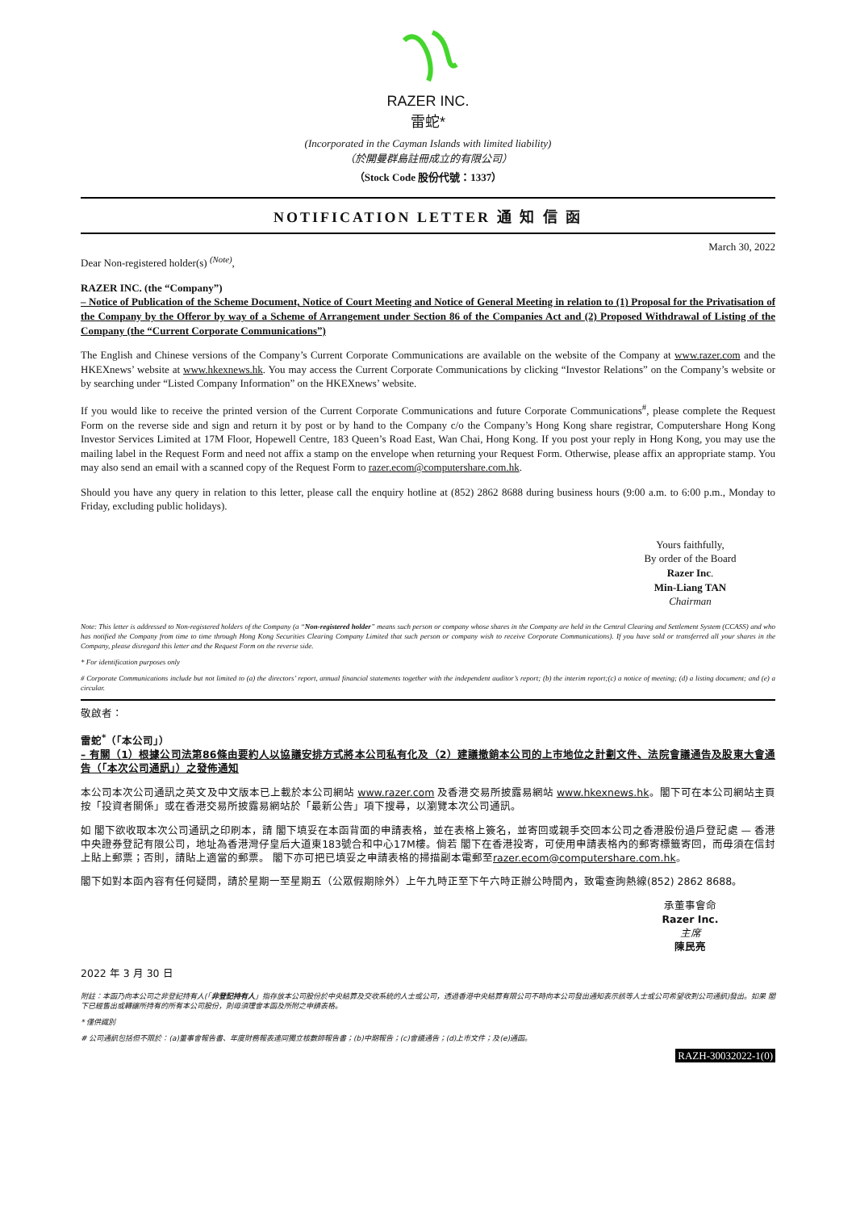RAZER INC.
雷蛇*
(Incorporated in the Cayman Islands with limited liability)
（於開曼群島註冊成立的有限公司）
（Stock Code 股份代號：1337）
NOTIFICATION LETTER 通 知 信 函
March 30, 2022
Dear Non-registered holder(s) <sup>(Note)</sup>,
RAZER INC. (the “Company”)
– Notice of Publication of the Scheme Document, Notice of Court Meeting and Notice of General Meeting in relation to (1) Proposal for the Privatisation of the Company by the Offeror by way of a Scheme of Arrangement under Section 86 of the Companies Act and (2) Proposed Withdrawal of Listing of the Company (the “Current Corporate Communications”)
The English and Chinese versions of the Company’s Current Corporate Communications are available on the website of the Company at www.razer.com and the HKEXnews’ website at www.hkexnews.hk. You may access the Current Corporate Communications by clicking “Investor Relations” on the Company’s website or by searching under “Listed Company Information” on the HKEXnews’ website.
If you would like to receive the printed version of the Current Corporate Communications and future Corporate Communications<sup>#</sup>, please complete the Request Form on the reverse side and sign and return it by post or by hand to the Company c/o the Company’s Hong Kong share registrar, Computershare Hong Kong Investor Services Limited at 17M Floor, Hopewell Centre, 183 Queen’s Road East, Wan Chai, Hong Kong. If you post your reply in Hong Kong, you may use the mailing label in the Request Form and need not affix a stamp on the envelope when returning your Request Form. Otherwise, please affix an appropriate stamp. You may also send an email with a scanned copy of the Request Form to razer.ecom@computershare.com.hk.
Should you have any query in relation to this letter, please call the enquiry hotline at (852) 2862 8688 during business hours (9:00 a.m. to 6:00 p.m., Monday to Friday, excluding public holidays).
Yours faithfully,
By order of the Board
Razer Inc.
Min-Liang TAN
Chairman
Note: This letter is addressed to Non-registered holders of the Company (a “Non-registered holder” means such person or company whose shares in the Company are held in the Central Clearing and Settlement System (CCASS) and who has notified the Company from time to time through Hong Kong Securities Clearing Company Limited that such person or company wish to receive Corporate Communications). If you have sold or transferred all your shares in the Company, please disregard this letter and the Request Form on the reverse side.
* For identification purposes only
# Corporate Communications include but not limited to (a) the directors’ report, annual financial statements together with the independent auditor’s report; (b) the interim report;(c) a notice of meeting; (d) a listing document; and (e) a circular.
敬啟者：
雷蛇<sup>*</sup>（「本公司」）
– 有關（1）根據公司法第86條由要約人以協議安排方式將本公司私有化及（2）建議撤銷本公司的上市地位之計劃文件、法院會議通告及股東大會通告（「本次公司通訊」）之發佈通知
本公司本次公司通訊之英文及中文版本已上載於本公司網站 www.razer.com 及香港交易所披露易網站 www.hkexnews.hk。閣下可在本公司網站主頁按「投資者關係」或在香港交易所披露易網站於「最新公告」項下搜尋，以瀏覽本次公司通訊。
如 閣下欲收取本次公司通訊之印刷本，請 閣下填妥在本函背面的申請表格，並在表格上簽名，並寄回或親手交回本公司之香港股份過戶登記處 — 香港中央證券登記有限公司，地址為香港灣仔皇后大道東183號合和中心17M樓。倘若 閣下在香港投寄，可使用申請表格內的郵寄標籤寄回，而毋須在信封上貼上郵票；否則，請貼上適當的郵票。 閣下亦可把已填妥之申請表格的掃描副本電郵至razer.ecom@computershare.com.hk。
閣下如對本函內容有任何疑問，請於星期一至星期五（公眾假期除外）上午九時正至下午六時正辦公時間內，致電查詢熱線(852) 2862 8688。
承董事會命
Razer Inc.
主席
陳民亮
2022 年 3 月 30 日
附註：本函乃向本公司之非登記持有人(「非登記持有人」指存放本公司股份於中央結算及交收系統的人士或公司，透過香港中央結算有限公司不時向本公司發出通知表示該等人士或公司希望收到公司通訊)發出。如果 閣下已經售出或轉讓所持有的所有本公司股份，則毋須理會本函及所附之申請表格。
* 僅供識別
# 公司通訊包括但不限於：(a)董事會報告書、年度財務報表連同獨立核數師報告書；(b)中期報告；(c)會議通告；(d)上市文件；及(e)通函。
RAZH-30032022-1(0)